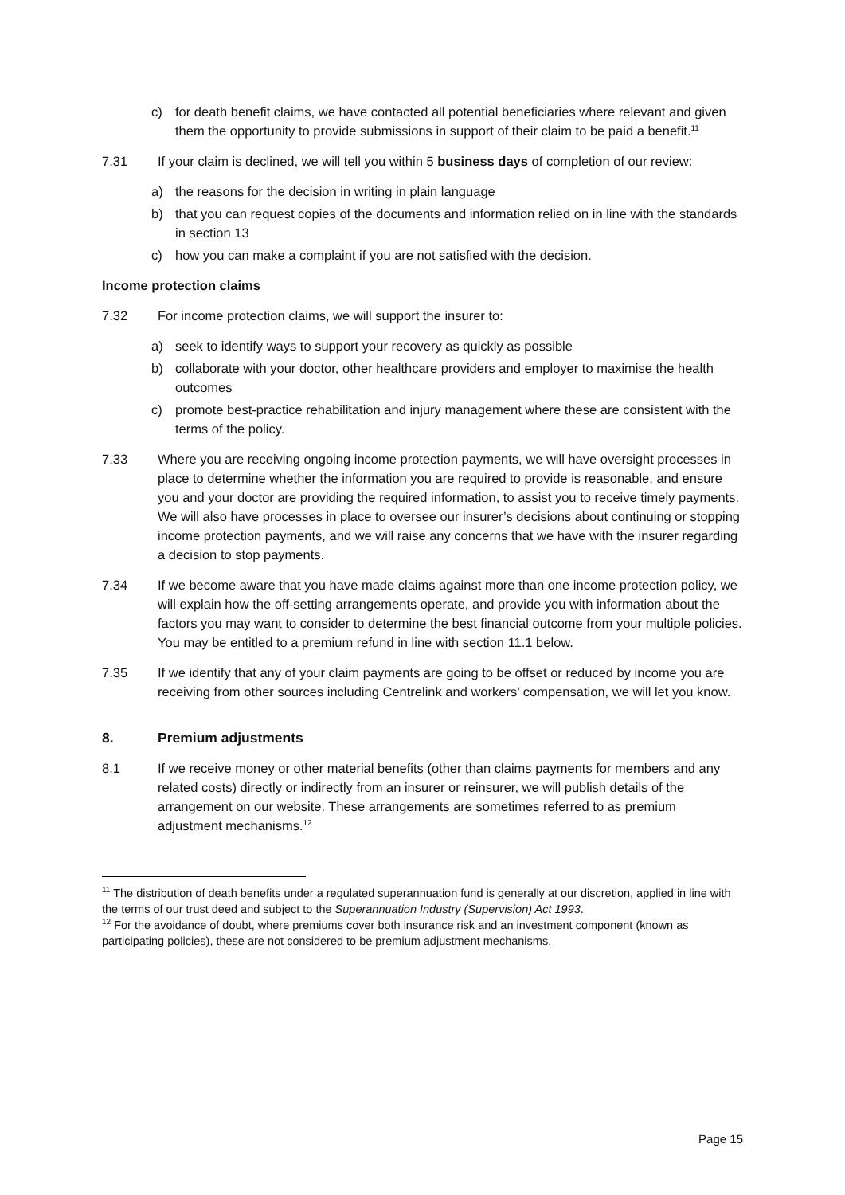c) for death benefit claims, we have contacted all potential beneficiaries where relevant and given them the opportunity to provide submissions in support of their claim to be paid a benefit.<sup>11</sup>
7.31 If your claim is declined, we will tell you within 5 business days of completion of our review:
a) the reasons for the decision in writing in plain language
b) that you can request copies of the documents and information relied on in line with the standards in section 13
c) how you can make a complaint if you are not satisfied with the decision.
Income protection claims
7.32 For income protection claims, we will support the insurer to:
a) seek to identify ways to support your recovery as quickly as possible
b) collaborate with your doctor, other healthcare providers and employer to maximise the health outcomes
c) promote best-practice rehabilitation and injury management where these are consistent with the terms of the policy.
7.33 Where you are receiving ongoing income protection payments, we will have oversight processes in place to determine whether the information you are required to provide is reasonable, and ensure you and your doctor are providing the required information, to assist you to receive timely payments. We will also have processes in place to oversee our insurer’s decisions about continuing or stopping income protection payments, and we will raise any concerns that we have with the insurer regarding a decision to stop payments.
7.34 If we become aware that you have made claims against more than one income protection policy, we will explain how the off-setting arrangements operate, and provide you with information about the factors you may want to consider to determine the best financial outcome from your multiple policies. You may be entitled to a premium refund in line with section 11.1 below.
7.35 If we identify that any of your claim payments are going to be offset or reduced by income you are receiving from other sources including Centrelink and workers’ compensation, we will let you know.
8. Premium adjustments
8.1 If we receive money or other material benefits (other than claims payments for members and any related costs) directly or indirectly from an insurer or reinsurer, we will publish details of the arrangement on our website. These arrangements are sometimes referred to as premium adjustment mechanisms.<sup>12</sup>
<sup>11</sup> The distribution of death benefits under a regulated superannuation fund is generally at our discretion, applied in line with the terms of our trust deed and subject to the Superannuation Industry (Supervision) Act 1993.
<sup>12</sup> For the avoidance of doubt, where premiums cover both insurance risk and an investment component (known as participating policies), these are not considered to be premium adjustment mechanisms.
Page 15